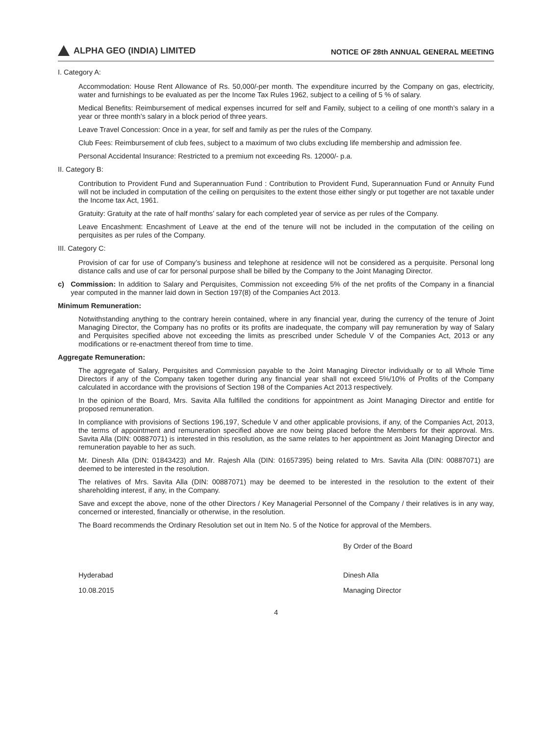ALPHA GEO (INDIA) LIMITED
NOTICE OF 28th ANNUAL GENERAL MEETING
I. Category A:
Accommodation: House Rent Allowance of Rs. 50,000/-per month. The expenditure incurred by the Company on gas, electricity, water and furnishings to be evaluated as per the Income Tax Rules 1962, subject to a ceiling of 5 % of salary.
Medical Benefits: Reimbursement of medical expenses incurred for self and Family, subject to a ceiling of one month’s salary in a year or three month’s salary in a block period of three years.
Leave Travel Concession: Once in a year, for self and family as per the rules of the Company.
Club Fees: Reimbursement of club fees, subject to a maximum of two clubs excluding life membership and admission fee.
Personal Accidental Insurance: Restricted to a premium not exceeding Rs. 12000/- p.a.
II. Category B:
Contribution to Provident Fund and Superannuation Fund : Contribution to Provident Fund, Superannuation Fund or Annuity Fund will not be included in computation of the ceiling on perquisites to the extent those either singly or put together are not taxable under the Income tax Act, 1961.
Gratuity: Gratuity at the rate of half months’ salary for each completed year of service as per rules of the Company.
Leave Encashment: Encashment of Leave at the end of the tenure will not be included in the computation of the ceiling on perquisites as per rules of the Company.
III. Category C:
Provision of car for use of Company’s business and telephone at residence will not be considered as a perquisite. Personal long distance calls and use of car for personal purpose shall be billed by the Company to the Joint Managing Director.
c) Commission: In addition to Salary and Perquisites, Commission not exceeding 5% of the net profits of the Company in a financial year computed in the manner laid down in Section 197(8) of the Companies Act 2013.
Minimum Remuneration:
Notwithstanding anything to the contrary herein contained, where in any financial year, during the currency of the tenure of Joint Managing Director, the Company has no profits or its profits are inadequate, the company will pay remuneration by way of Salary and Perquisites specified above not exceeding the limits as prescribed under Schedule V of the Companies Act, 2013 or any modifications or re-enactment thereof from time to time.
Aggregate Remuneration:
The aggregate of Salary, Perquisites and Commission payable to the Joint Managing Director individually or to all Whole Time Directors if any of the Company taken together during any financial year shall not exceed 5%/10% of Profits of the Company calculated in accordance with the provisions of Section 198 of the Companies Act 2013 respectively.
In the opinion of the Board, Mrs. Savita Alla fulfilled the conditions for appointment as Joint Managing Director and entitle for proposed remuneration.
In compliance with provisions of Sections 196,197, Schedule V and other applicable provisions, if any, of the Companies Act, 2013, the terms of appointment and remuneration specified above are now being placed before the Members for their approval. Mrs. Savita Alla (DIN: 00887071) is interested in this resolution, as the same relates to her appointment as Joint Managing Director and remuneration payable to her as such.
Mr. Dinesh Alla (DIN: 01843423) and Mr. Rajesh Alla (DIN: 01657395) being related to Mrs. Savita Alla (DIN: 00887071) are deemed to be interested in the resolution.
The relatives of Mrs. Savita Alla (DIN: 00887071) may be deemed to be interested in the resolution to the extent of their shareholding interest, if any, in the Company.
Save and except the above, none of the other Directors / Key Managerial Personnel of the Company / their relatives is in any way, concerned or interested, financially or otherwise, in the resolution.
The Board recommends the Ordinary Resolution set out in Item No. 5 of the Notice for approval of the Members.
By Order of the Board
Hyderabad Dinesh Alla
10.08.2015 Managing Director
4